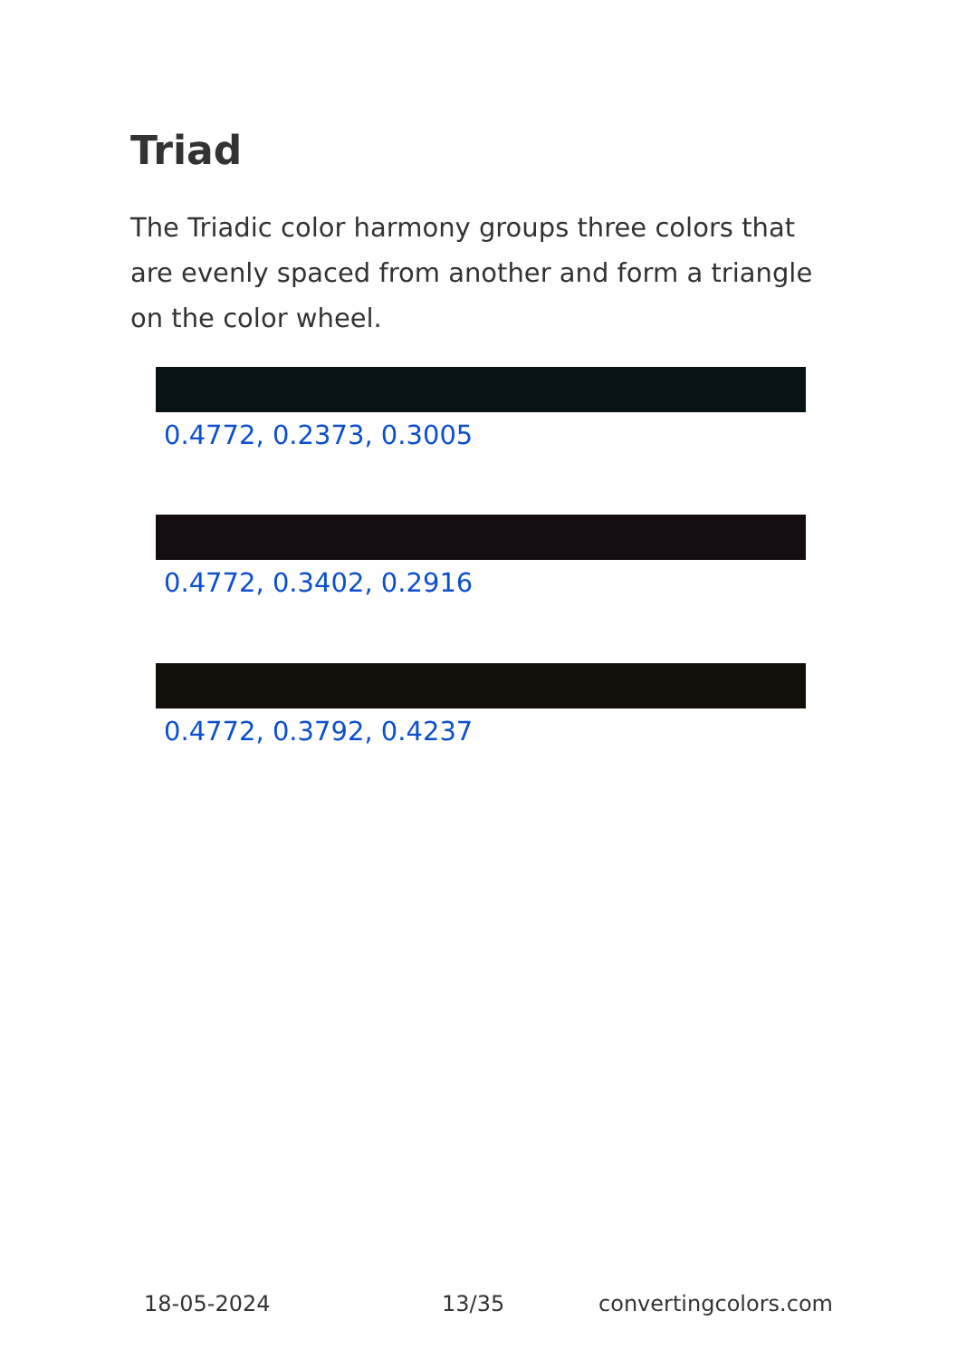Triad
The Triadic color harmony groups three colors that are evenly spaced from another and form a triangle on the color wheel.
0.4772, 0.2373, 0.3005
0.4772, 0.3402, 0.2916
0.4772, 0.3792, 0.4237
18-05-2024 13/35 convertingcolors.com